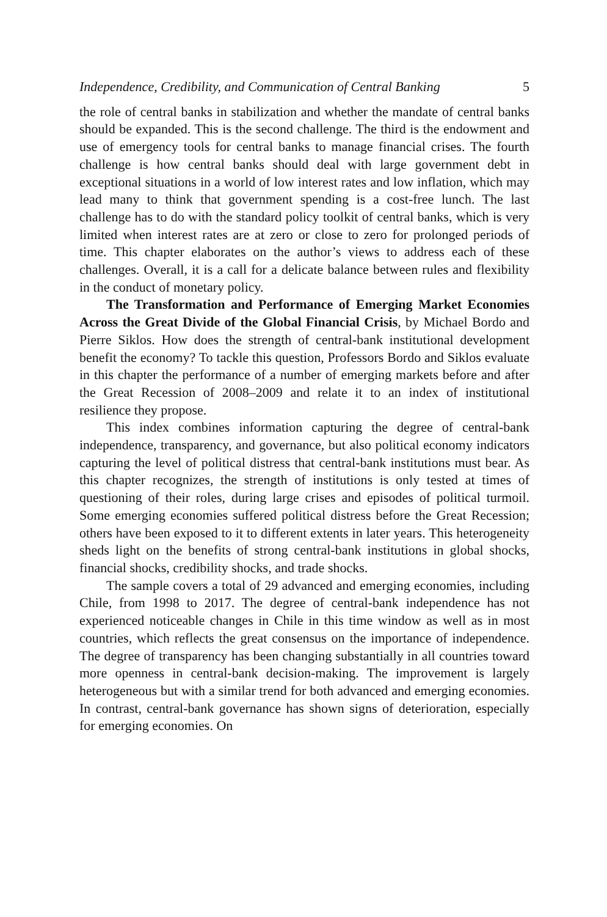Independence, Credibility, and Communication of Central Banking 5
the role of central banks in stabilization and whether the mandate of central banks should be expanded. This is the second challenge. The third is the endowment and use of emergency tools for central banks to manage financial crises. The fourth challenge is how central banks should deal with large government debt in exceptional situations in a world of low interest rates and low inflation, which may lead many to think that government spending is a cost-free lunch. The last challenge has to do with the standard policy toolkit of central banks, which is very limited when interest rates are at zero or close to zero for prolonged periods of time. This chapter elaborates on the author’s views to address each of these challenges. Overall, it is a call for a delicate balance between rules and flexibility in the conduct of monetary policy.
The Transformation and Performance of Emerging Market Economies Across the Great Divide of the Global Financial Crisis, by Michael Bordo and Pierre Siklos. How does the strength of central-bank institutional development benefit the economy? To tackle this question, Professors Bordo and Siklos evaluate in this chapter the performance of a number of emerging markets before and after the Great Recession of 2008–2009 and relate it to an index of institutional resilience they propose.
This index combines information capturing the degree of central-bank independence, transparency, and governance, but also political economy indicators capturing the level of political distress that central-bank institutions must bear. As this chapter recognizes, the strength of institutions is only tested at times of questioning of their roles, during large crises and episodes of political turmoil. Some emerging economies suffered political distress before the Great Recession; others have been exposed to it to different extents in later years. This heterogeneity sheds light on the benefits of strong central-bank institutions in global shocks, financial shocks, credibility shocks, and trade shocks.
The sample covers a total of 29 advanced and emerging economies, including Chile, from 1998 to 2017. The degree of central-bank independence has not experienced noticeable changes in Chile in this time window as well as in most countries, which reflects the great consensus on the importance of independence. The degree of transparency has been changing substantially in all countries toward more openness in central-bank decision-making. The improvement is largely heterogeneous but with a similar trend for both advanced and emerging economies. In contrast, central-bank governance has shown signs of deterioration, especially for emerging economies. On